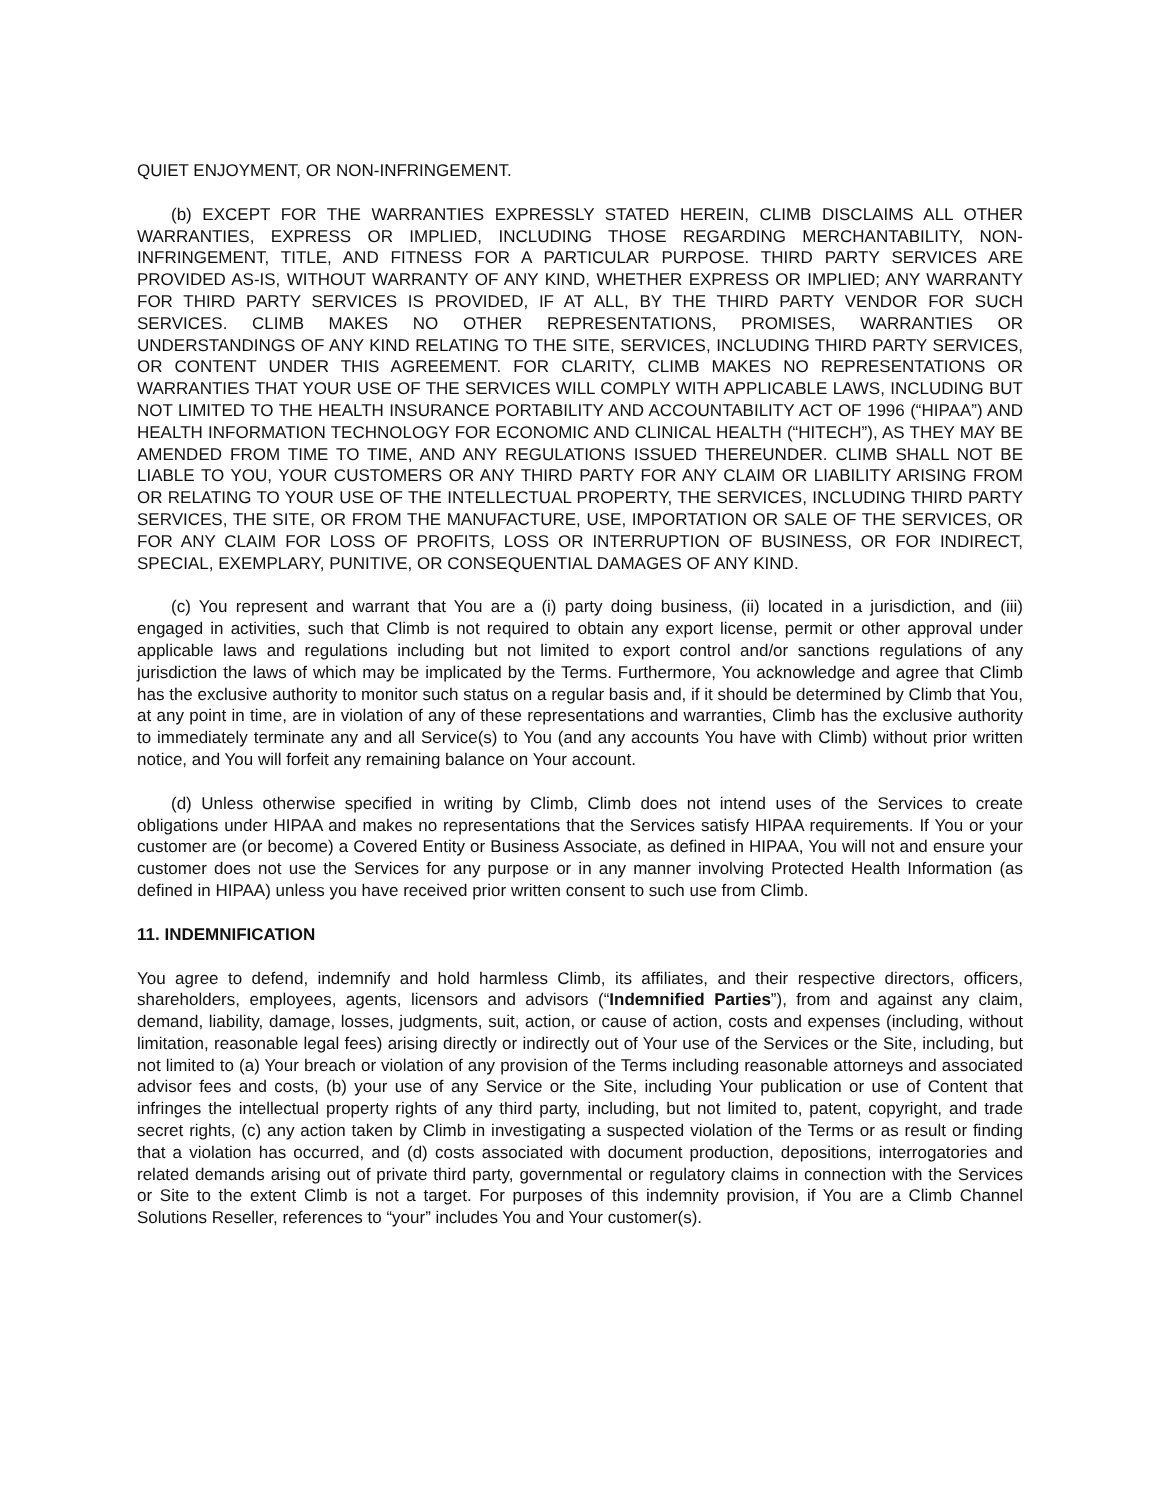QUIET ENJOYMENT, OR NON-INFRINGEMENT.
(b) EXCEPT FOR THE WARRANTIES EXPRESSLY STATED HEREIN, CLIMB DISCLAIMS ALL OTHER WARRANTIES, EXPRESS OR IMPLIED, INCLUDING THOSE REGARDING MERCHANTABILITY, NON-INFRINGEMENT, TITLE, AND FITNESS FOR A PARTICULAR PURPOSE. THIRD PARTY SERVICES ARE PROVIDED AS-IS, WITHOUT WARRANTY OF ANY KIND, WHETHER EXPRESS OR IMPLIED; ANY WARRANTY FOR THIRD PARTY SERVICES IS PROVIDED, IF AT ALL, BY THE THIRD PARTY VENDOR FOR SUCH SERVICES. CLIMB MAKES NO OTHER REPRESENTATIONS, PROMISES, WARRANTIES OR UNDERSTANDINGS OF ANY KIND RELATING TO THE SITE, SERVICES, INCLUDING THIRD PARTY SERVICES, OR CONTENT UNDER THIS AGREEMENT. FOR CLARITY, CLIMB MAKES NO REPRESENTATIONS OR WARRANTIES THAT YOUR USE OF THE SERVICES WILL COMPLY WITH APPLICABLE LAWS, INCLUDING BUT NOT LIMITED TO THE HEALTH INSURANCE PORTABILITY AND ACCOUNTABILITY ACT OF 1996 (“HIPAA”) AND HEALTH INFORMATION TECHNOLOGY FOR ECONOMIC AND CLINICAL HEALTH (“HITECH”), AS THEY MAY BE AMENDED FROM TIME TO TIME, AND ANY REGULATIONS ISSUED THEREUNDER. CLIMB SHALL NOT BE LIABLE TO YOU, YOUR CUSTOMERS OR ANY THIRD PARTY FOR ANY CLAIM OR LIABILITY ARISING FROM OR RELATING TO YOUR USE OF THE INTELLECTUAL PROPERTY, THE SERVICES, INCLUDING THIRD PARTY SERVICES, THE SITE, OR FROM THE MANUFACTURE, USE, IMPORTATION OR SALE OF THE SERVICES, OR FOR ANY CLAIM FOR LOSS OF PROFITS, LOSS OR INTERRUPTION OF BUSINESS, OR FOR INDIRECT, SPECIAL, EXEMPLARY, PUNITIVE, OR CONSEQUENTIAL DAMAGES OF ANY KIND.
(c) You represent and warrant that You are a (i) party doing business, (ii) located in a jurisdiction, and (iii) engaged in activities, such that Climb is not required to obtain any export license, permit or other approval under applicable laws and regulations including but not limited to export control and/or sanctions regulations of any jurisdiction the laws of which may be implicated by the Terms. Furthermore, You acknowledge and agree that Climb has the exclusive authority to monitor such status on a regular basis and, if it should be determined by Climb that You, at any point in time, are in violation of any of these representations and warranties, Climb has the exclusive authority to immediately terminate any and all Service(s) to You (and any accounts You have with Climb) without prior written notice, and You will forfeit any remaining balance on Your account.
(d) Unless otherwise specified in writing by Climb, Climb does not intend uses of the Services to create obligations under HIPAA and makes no representations that the Services satisfy HIPAA requirements. If You or your customer are (or become) a Covered Entity or Business Associate, as defined in HIPAA, You will not and ensure your customer does not use the Services for any purpose or in any manner involving Protected Health Information (as defined in HIPAA) unless you have received prior written consent to such use from Climb.
11. INDEMNIFICATION
You agree to defend, indemnify and hold harmless Climb, its affiliates, and their respective directors, officers, shareholders, employees, agents, licensors and advisors (“Indemnified Parties”), from and against any claim, demand, liability, damage, losses, judgments, suit, action, or cause of action, costs and expenses (including, without limitation, reasonable legal fees) arising directly or indirectly out of Your use of the Services or the Site, including, but not limited to (a) Your breach or violation of any provision of the Terms including reasonable attorneys and associated advisor fees and costs, (b) your use of any Service or the Site, including Your publication or use of Content that infringes the intellectual property rights of any third party, including, but not limited to, patent, copyright, and trade secret rights, (c) any action taken by Climb in investigating a suspected violation of the Terms or as result or finding that a violation has occurred, and (d) costs associated with document production, depositions, interrogatories and related demands arising out of private third party, governmental or regulatory claims in connection with the Services or Site to the extent Climb is not a target. For purposes of this indemnity provision, if You are a Climb Channel Solutions Reseller, references to “your” includes You and Your customer(s).